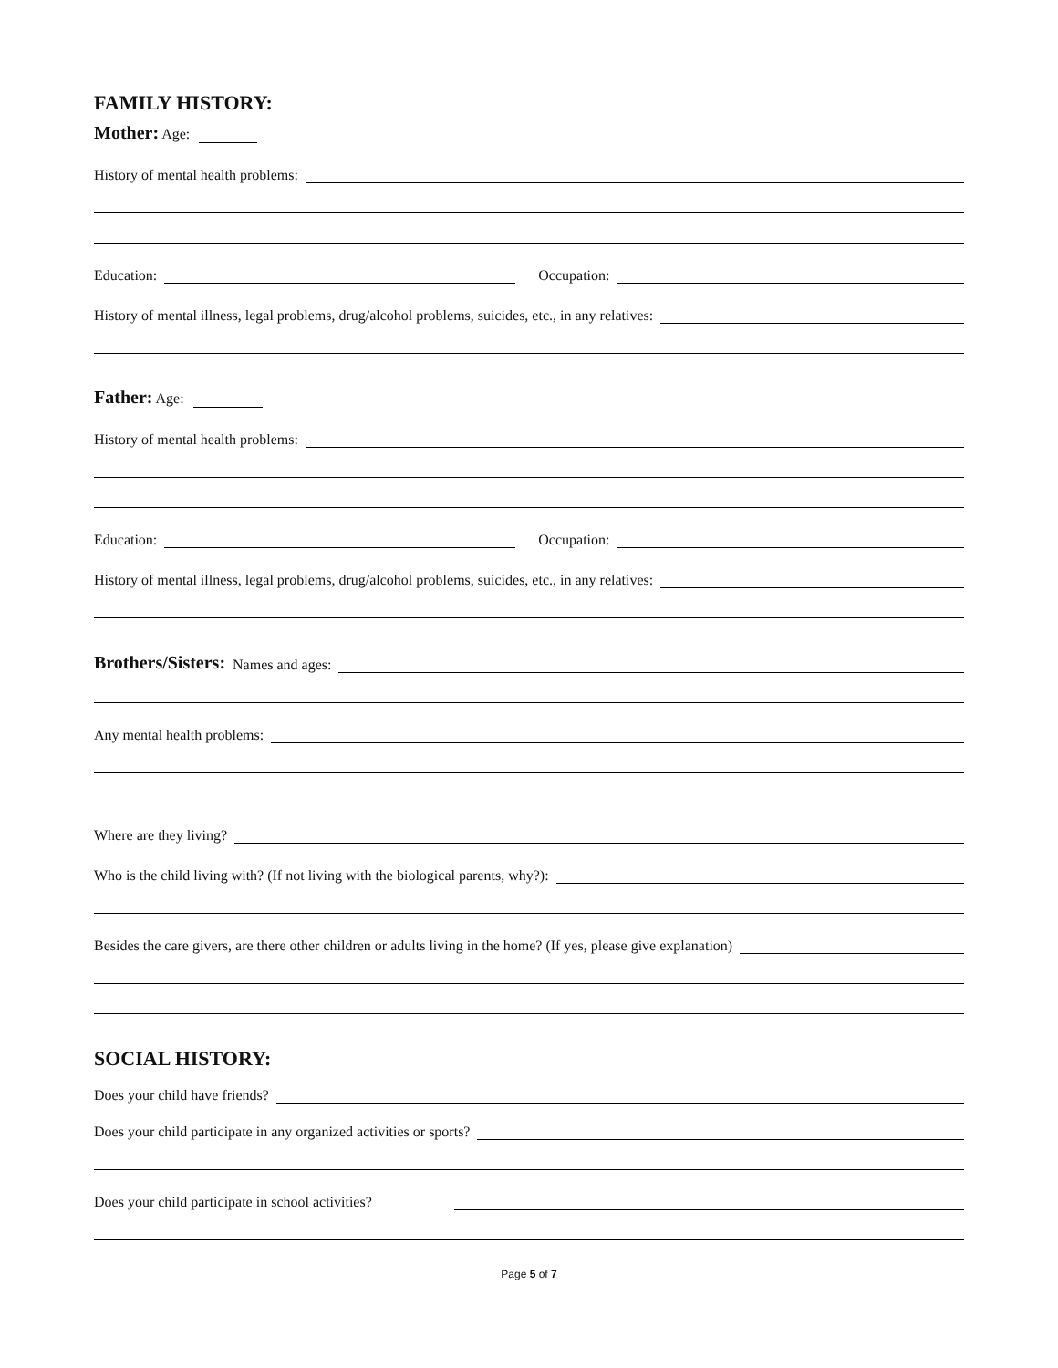FAMILY HISTORY:
Mother: Age:
History of mental health problems:
Education: Occupation:
History of mental illness, legal problems, drug/alcohol problems, suicides, etc., in any relatives:
Father: Age:
History of mental health problems:
Education: Occupation:
History of mental illness, legal problems, drug/alcohol problems, suicides, etc., in any relatives:
Brothers/Sisters: Names and ages:
Any mental health problems:
Where are they living?
Who is the child living with? (If not living with the biological parents, why?):
Besides the care givers, are there other children or adults living in the home? (If yes, please give explanation)
SOCIAL HISTORY:
Does your child have friends?
Does your child participate in any organized activities or sports?
Does your child participate in school activities?
Page 5 of 7